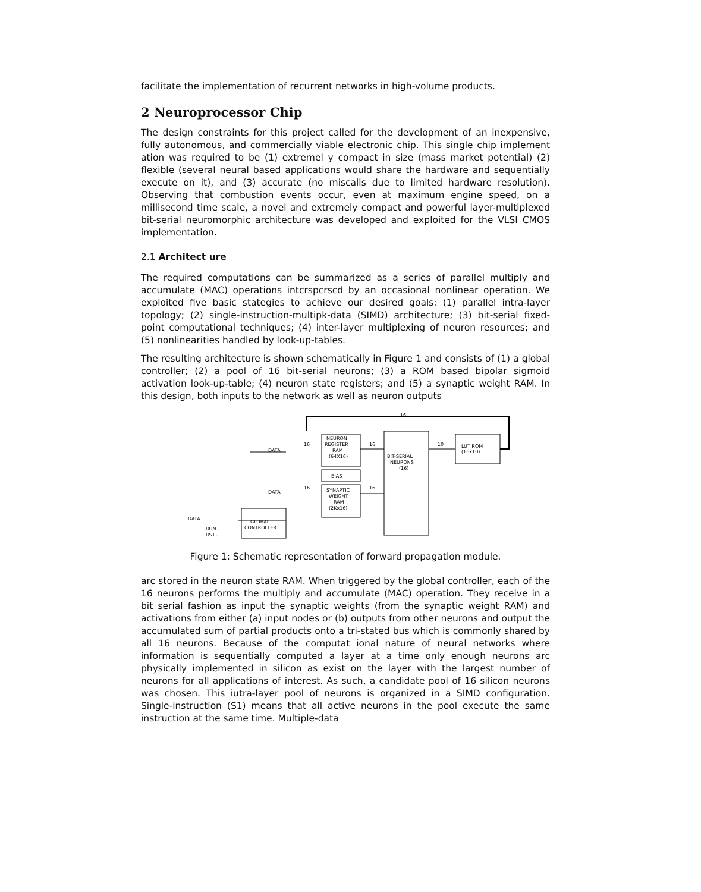facilitate the implementation of recurrent networks in high-volume products.
2 Neuroprocessor Chip
The design constraints for this project called for the development of an inexpensive, fully autonomous, and commercially viable electronic chip. This single chip implement ation was required to be (1) extremel y compact in size (mass market potential) (2) flexible (several neural based applications would share the hardware and sequentially execute on it), and (3) accurate (no miscalls due to limited hardware resolution). Observing that combustion events occur, even at maximum engine speed, on a millisecond time scale, a novel and extremely compact and powerful layer-multiplexed bit-serial neuromorphic architecture was developed and exploited for the VLSI CMOS implementation.
2.1 Architect ure
The required computations can be summarized as a series of parallel multiply and accumulate (MAC) operations intcrspcrscd by an occasional nonlinear operation. We exploited five basic stategies to achieve our desired goals: (1) parallel intra-layer topology; (2) single-instruction-multipk-data (SIMD) architecture; (3) bit-serial fixed-point computational techniques; (4) inter-layer multiplexing of neuron resources; and (5) nonlinearities handled by look-up-tables.
The resulting architecture is shown schematically in Figure 1 and consists of (1) a global controller; (2) a pool of 16 bit-serial neurons; (3) a ROM based bipolar sigmoid activation look-up-table; (4) neuron state registers; and (5) a synaptic weight RAM. In this design, both inputs to the network as well as neuron outputs
16
NEURON
REGISTER
RAM
(64X16)
BIAS
SYNAPTIC
WEIGHT
RAM
(2Kx16)
BIT-SERIAL
NEURONS
(16)
LUT ROM
(16x10)
DATA
DATA
DATA
GLOBAL
CONTROLLER
RUN -
RST -
16
16
10
16
16
Figure 1: Schematic representation of forward propagation module.
arc stored in the neuron state RAM. When triggered by the global controller, each of the 16 neurons performs the multiply and accumulate (MAC) operation. They receive in a bit serial fashion as input the synaptic weights (from the synaptic weight RAM) and activations from either (a) input nodes or (b) outputs from other neurons and output the accumulated sum of partial products onto a tri-stated bus which is commonly shared by all 16 neurons. Because of the computat ional nature of neural networks where information is sequentially computed a layer at a time only enough neurons arc physically implemented in silicon as exist on the layer with the largest number of neurons for all applications of interest. As such, a candidate pool of 16 silicon neurons was chosen. This iutra-layer pool of neurons is organized in a SIMD configuration. Single-instruction (S1) means that all active neurons in the pool execute the same instruction at the same time. Multiple-data